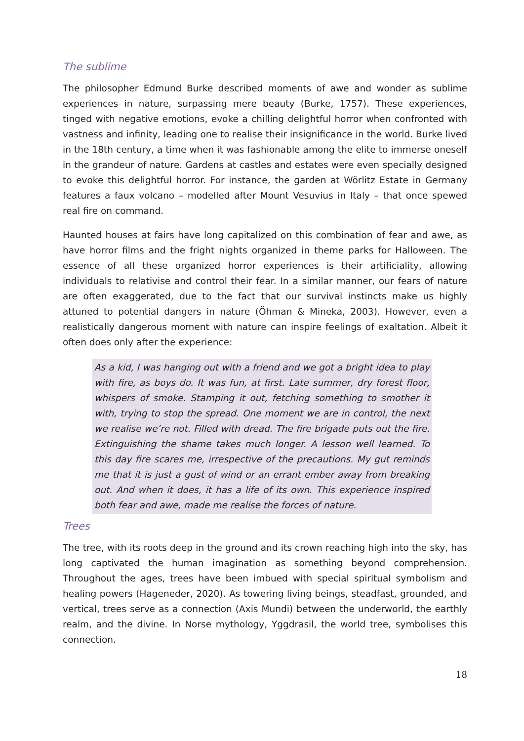The sublime
The philosopher Edmund Burke described moments of awe and wonder as sublime experiences in nature, surpassing mere beauty (Burke, 1757). These experiences, tinged with negative emotions, evoke a chilling delightful horror when confronted with vastness and infinity, leading one to realise their insignificance in the world. Burke lived in the 18th century, a time when it was fashionable among the elite to immerse oneself in the grandeur of nature. Gardens at castles and estates were even specially designed to evoke this delightful horror. For instance, the garden at Wörlitz Estate in Germany features a faux volcano – modelled after Mount Vesuvius in Italy – that once spewed real fire on command.
Haunted houses at fairs have long capitalized on this combination of fear and awe, as have horror films and the fright nights organized in theme parks for Halloween. The essence of all these organized horror experiences is their artificiality, allowing individuals to relativise and control their fear. In a similar manner, our fears of nature are often exaggerated, due to the fact that our survival instincts make us highly attuned to potential dangers in nature (Öhman & Mineka, 2003). However, even a realistically dangerous moment with nature can inspire feelings of exaltation. Albeit it often does only after the experience:
As a kid, I was hanging out with a friend and we got a bright idea to play with fire, as boys do. It was fun, at first. Late summer, dry forest floor, whispers of smoke. Stamping it out, fetching something to smother it with, trying to stop the spread. One moment we are in control, the next we realise we’re not. Filled with dread. The fire brigade puts out the fire. Extinguishing the shame takes much longer. A lesson well learned. To this day fire scares me, irrespective of the precautions. My gut reminds me that it is just a gust of wind or an errant ember away from breaking out. And when it does, it has a life of its own. This experience inspired both fear and awe, made me realise the forces of nature.
Trees
The tree, with its roots deep in the ground and its crown reaching high into the sky, has long captivated the human imagination as something beyond comprehension. Throughout the ages, trees have been imbued with special spiritual symbolism and healing powers (Hageneder, 2020). As towering living beings, steadfast, grounded, and vertical, trees serve as a connection (Axis Mundi) between the underworld, the earthly realm, and the divine. In Norse mythology, Yggdrasil, the world tree, symbolises this connection.
18